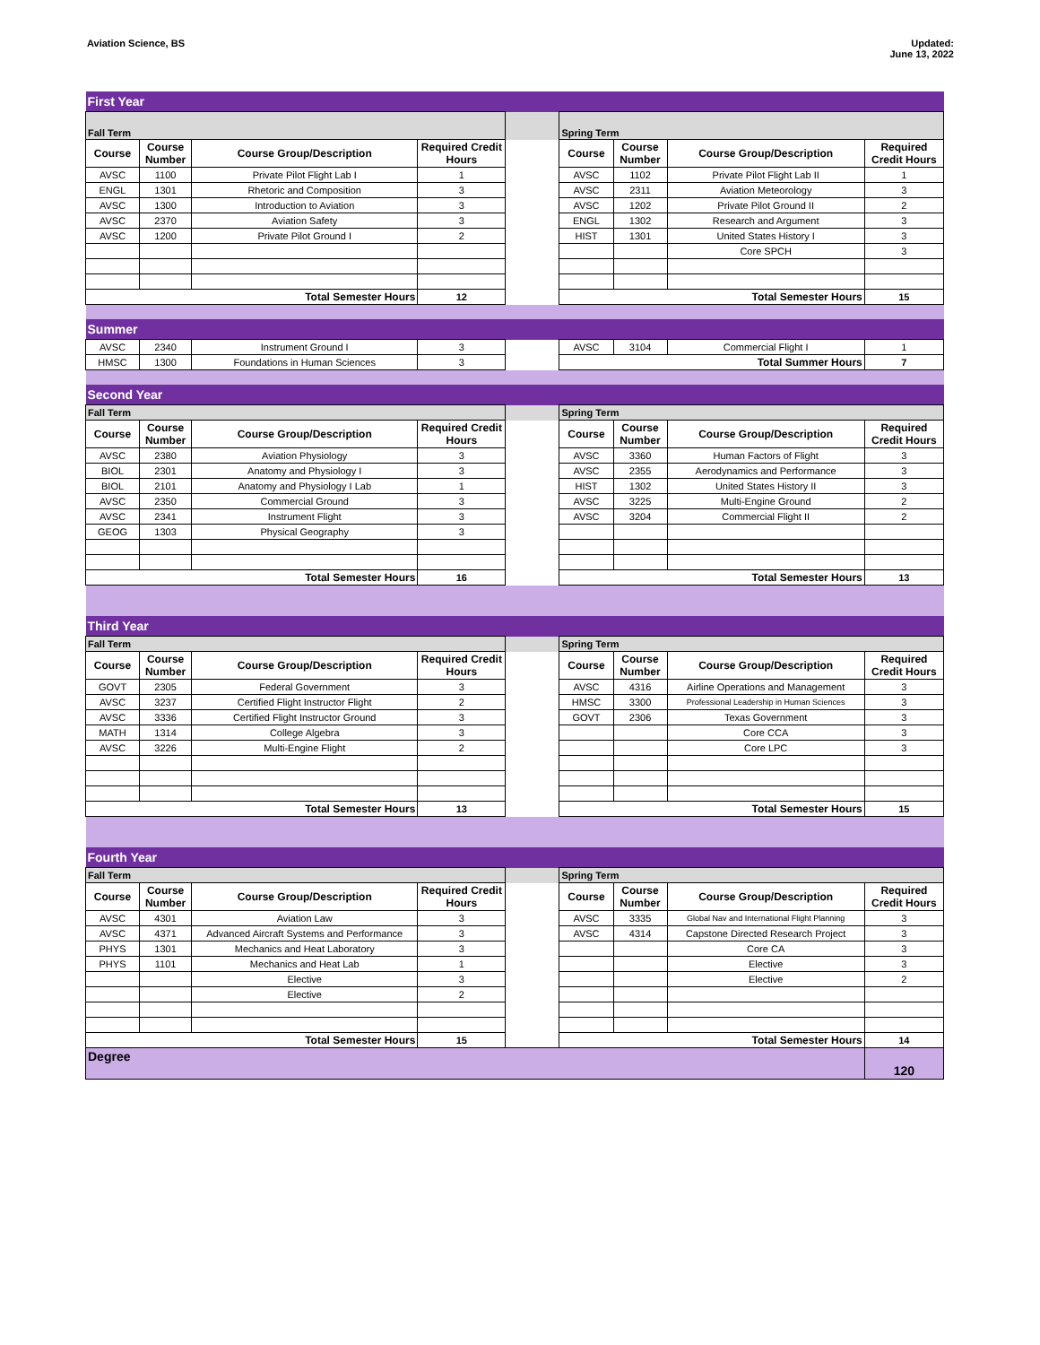Aviation Science, BS Updated:
June 13, 2022
| First Year | | | | | | | | |
| Fall Term | | | | | Spring Term | | | |
| Course | Course Number | Course Group/Description | Required Credit Hours | | Course | Course Number | Course Group/Description | Required Credit Hours |
| AVSC | 1100 | Private Pilot Flight Lab I | 1 | | AVSC | 1102 | Private Pilot Flight Lab II | 1 |
| ENGL | 1301 | Rhetoric and Composition | 3 | | AVSC | 2311 | Aviation Meteorology | 3 |
| AVSC | 1300 | Introduction to Aviation | 3 | | AVSC | 1202 | Private Pilot Ground II | 2 |
| AVSC | 2370 | Aviation Safety | 3 | | ENGL | 1302 | Research and Argument | 3 |
| AVSC | 1200 | Private Pilot Ground I | 2 | | HIST | 1301 | United States History I | 3 |
| | | | | | | | Core SPCH | 3 |
| Total Semester Hours | | | 12 | | Total Semester Hours | | | 15 |
| Summer | | | | | | | | |
| AVSC | 2340 | Instrument Ground I | 3 | | AVSC | 3104 | Commercial Flight I | 1 |
| HMSC | 1300 | Foundations in Human Sciences | 3 | | Total Summer Hours | | | 7 |
| Second Year | | | | | | | | |
| Fall Term | | | | | Spring Term | | | |
| Course | Course Number | Course Group/Description | Required Credit Hours | | Course | Course Number | Course Group/Description | Required Credit Hours |
| AVSC | 2380 | Aviation Physiology | 3 | | AVSC | 3360 | Human Factors of Flight | 3 |
| BIOL | 2301 | Anatomy and Physiology I | 3 | | AVSC | 2355 | Aerodynamics and Performance | 3 |
| BIOL | 2101 | Anatomy and Physiology I Lab | 1 | | HIST | 1302 | United States History II | 3 |
| AVSC | 2350 | Commercial Ground | 3 | | AVSC | 3225 | Multi-Engine Ground | 2 |
| AVSC | 2341 | Instrument Flight | 3 | | AVSC | 3204 | Commercial Flight II | 2 |
| GEOG | 1303 | Physical Geography | 3 | | | | | |
| Total Semester Hours | | | 16 | | Total Semester Hours | | | 13 |
| Third Year | | | | | | | | |
| Fall Term | | | | | Spring Term | | | |
| Course | Course Number | Course Group/Description | Required Credit Hours | | Course | Course Number | Course Group/Description | Required Credit Hours |
| GOVT | 2305 | Federal Government | 3 | | AVSC | 4316 | Airline Operations and Management | 3 |
| AVSC | 3237 | Certified Flight Instructor Flight | 2 | | HMSC | 3300 | Professional Leadership in Human Sciences | 3 |
| AVSC | 3336 | Certified Flight Instructor Ground | 3 | | GOVT | 2306 | Texas Government | 3 |
| MATH | 1314 | College Algebra | 3 | | | | Core CCA | 3 |
| AVSC | 3226 | Multi-Engine Flight | 2 | | | | Core LPC | 3 |
| Total Semester Hours | | | 13 | | Total Semester Hours | | | 15 |
| Fourth Year | | | | | | | | |
| Fall Term | | | | | Spring Term | | | |
| Course | Course Number | Course Group/Description | Required Credit Hours | | Course | Course Number | Course Group/Description | Required Credit Hours |
| AVSC | 4301 | Aviation Law | 3 | | AVSC | 3335 | Global Nav and International Flight Planning | 3 |
| AVSC | 4371 | Advanced Aircraft Systems and Performance | 3 | | AVSC | 4314 | Capstone Directed Research Project | 3 |
| PHYS | 1301 | Mechanics and Heat Laboratory | 3 | | | | Core CA | 3 |
| PHYS | 1101 | Mechanics and Heat Lab | 1 | | | | Elective | 3 |
| | | Elective | 3 | | | | Elective | 2 |
| | | Elective | 2 | | | | | |
| Total Semester Hours | | | 15 | | Total Semester Hours | | | 14 |
| Degree | | | | | | | | 120 |